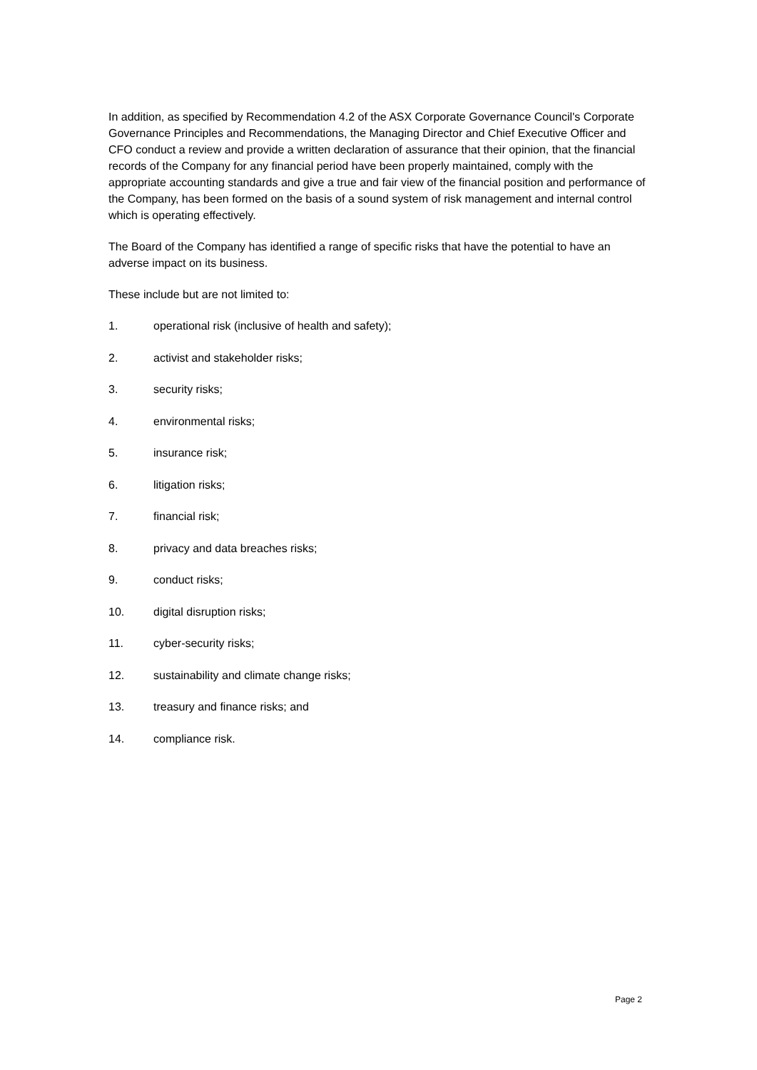In addition, as specified by Recommendation 4.2 of the ASX Corporate Governance Council's Corporate Governance Principles and Recommendations, the Managing Director and Chief Executive Officer and CFO conduct a review and provide a written declaration of assurance that their opinion, that the financial records of the Company for any financial period have been properly maintained, comply with the appropriate accounting standards and give a true and fair view of the financial position and performance of the Company, has been formed on the basis of a sound system of risk management and internal control which is operating effectively.
The Board of the Company has identified a range of specific risks that have the potential to have an adverse impact on its business.
These include but are not limited to:
1. operational risk (inclusive of health and safety);
2. activist and stakeholder risks;
3. security risks;
4. environmental risks;
5. insurance risk;
6. litigation risks;
7. financial risk;
8. privacy and data breaches risks;
9. conduct risks;
10. digital disruption risks;
11. cyber-security risks;
12. sustainability and climate change risks;
13. treasury and finance risks; and
14. compliance risk.
Page 2